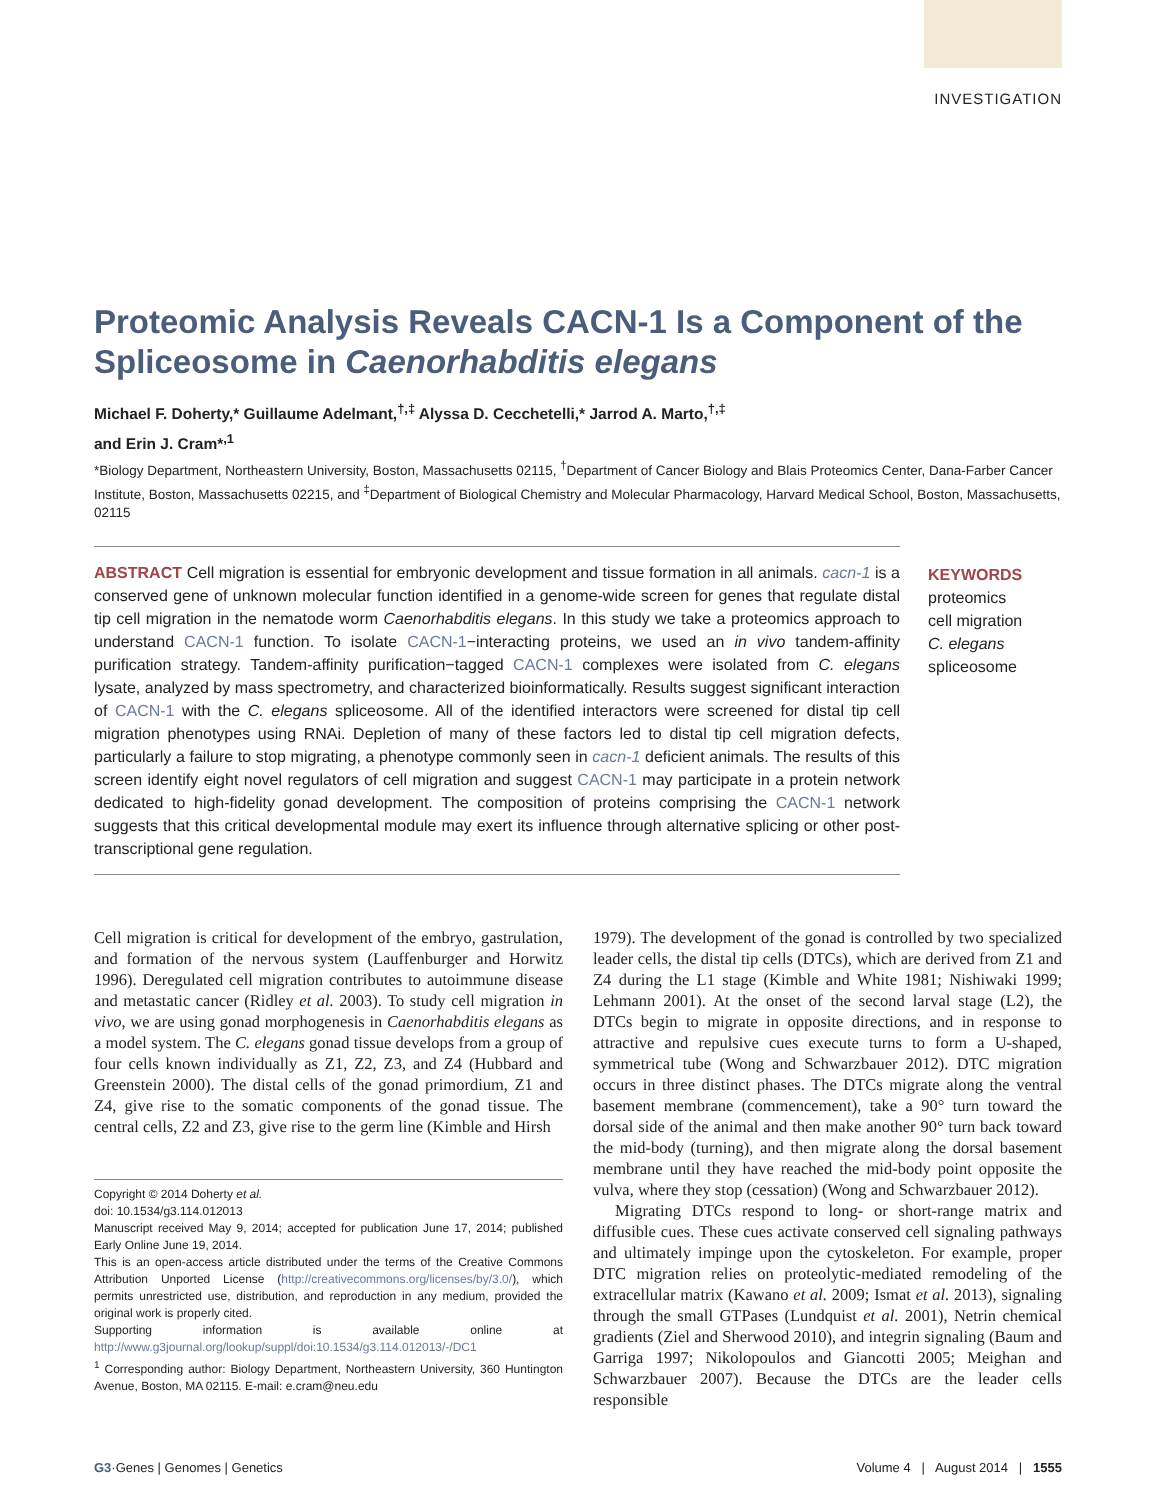INVESTIGATION
Proteomic Analysis Reveals CACN-1 Is a Component of the Spliceosome in Caenorhabditis elegans
Michael F. Doherty,* Guillaume Adelmant,<sup>†,‡</sup> Alyssa D. Cecchetelli,* Jarrod A. Marto,<sup>†,‡</sup>
and Erin J. Cram*<sup>,1</sup>
*Biology Department, Northeastern University, Boston, Massachusetts 02115, <sup>†</sup>Department of Cancer Biology and Blais Proteomics Center, Dana-Farber Cancer Institute, Boston, Massachusetts 02215, and <sup>‡</sup>Department of Biological Chemistry and Molecular Pharmacology, Harvard Medical School, Boston, Massachusetts, 02115
ABSTRACT Cell migration is essential for embryonic development and tissue formation in all animals. cacn-1 is a conserved gene of unknown molecular function identified in a genome-wide screen for genes that regulate distal tip cell migration in the nematode worm Caenorhabditis elegans. In this study we take a proteomics approach to understand CACN-1 function. To isolate CACN-1−interacting proteins, we used an in vivo tandem-affinity purification strategy. Tandem-affinity purification−tagged CACN-1 complexes were isolated from C. elegans lysate, analyzed by mass spectrometry, and characterized bioinformatically. Results suggest significant interaction of CACN-1 with the C. elegans spliceosome. All of the identified interactors were screened for distal tip cell migration phenotypes using RNAi. Depletion of many of these factors led to distal tip cell migration defects, particularly a failure to stop migrating, a phenotype commonly seen in cacn-1 deficient animals. The results of this screen identify eight novel regulators of cell migration and suggest CACN-1 may participate in a protein network dedicated to high-fidelity gonad development. The composition of proteins comprising the CACN-1 network suggests that this critical developmental module may exert its influence through alternative splicing or other post-transcriptional gene regulation.
KEYWORDS
proteomics
cell migration
C. elegans
spliceosome
Cell migration is critical for development of the embryo, gastrulation, and formation of the nervous system (Lauffenburger and Horwitz 1996). Deregulated cell migration contributes to autoimmune disease and metastatic cancer (Ridley et al. 2003). To study cell migration in vivo, we are using gonad morphogenesis in Caenorhabditis elegans as a model system. The C. elegans gonad tissue develops from a group of four cells known individually as Z1, Z2, Z3, and Z4 (Hubbard and Greenstein 2000). The distal cells of the gonad primordium, Z1 and Z4, give rise to the somatic components of the gonad tissue. The central cells, Z2 and Z3, give rise to the germ line (Kimble and Hirsh
Copyright © 2014 Doherty et al.
doi: 10.1534/g3.114.012013
Manuscript received May 9, 2014; accepted for publication June 17, 2014; published Early Online June 19, 2014.
This is an open-access article distributed under the terms of the Creative Commons Attribution Unported License (http://creativecommons.org/licenses/by/3.0/), which permits unrestricted use, distribution, and reproduction in any medium, provided the original work is properly cited.
Supporting information is available online at http://www.g3journal.org/lookup/suppl/doi:10.1534/g3.114.012013/-/DC1
<sup>1</sup> Corresponding author: Biology Department, Northeastern University, 360 Huntington Avenue, Boston, MA 02115. E-mail: e.cram@neu.edu
1979). The development of the gonad is controlled by two specialized leader cells, the distal tip cells (DTCs), which are derived from Z1 and Z4 during the L1 stage (Kimble and White 1981; Nishiwaki 1999; Lehmann 2001). At the onset of the second larval stage (L2), the DTCs begin to migrate in opposite directions, and in response to attractive and repulsive cues execute turns to form a U-shaped, symmetrical tube (Wong and Schwarzbauer 2012). DTC migration occurs in three distinct phases. The DTCs migrate along the ventral basement membrane (commencement), take a 90° turn toward the dorsal side of the animal and then make another 90° turn back toward the mid-body (turning), and then migrate along the dorsal basement membrane until they have reached the mid-body point opposite the vulva, where they stop (cessation) (Wong and Schwarzbauer 2012).
Migrating DTCs respond to long- or short-range matrix and diffusible cues. These cues activate conserved cell signaling pathways and ultimately impinge upon the cytoskeleton. For example, proper DTC migration relies on proteolytic-mediated remodeling of the extracellular matrix (Kawano et al. 2009; Ismat et al. 2013), signaling through the small GTPases (Lundquist et al. 2001), Netrin chemical gradients (Ziel and Sherwood 2010), and integrin signaling (Baum and Garriga 1997; Nikolopoulos and Giancotti 2005; Meighan and Schwarzbauer 2007). Because the DTCs are the leader cells responsible
G3·Genes | Genomes | Genetics Volume 4 | August 2014 | 1555